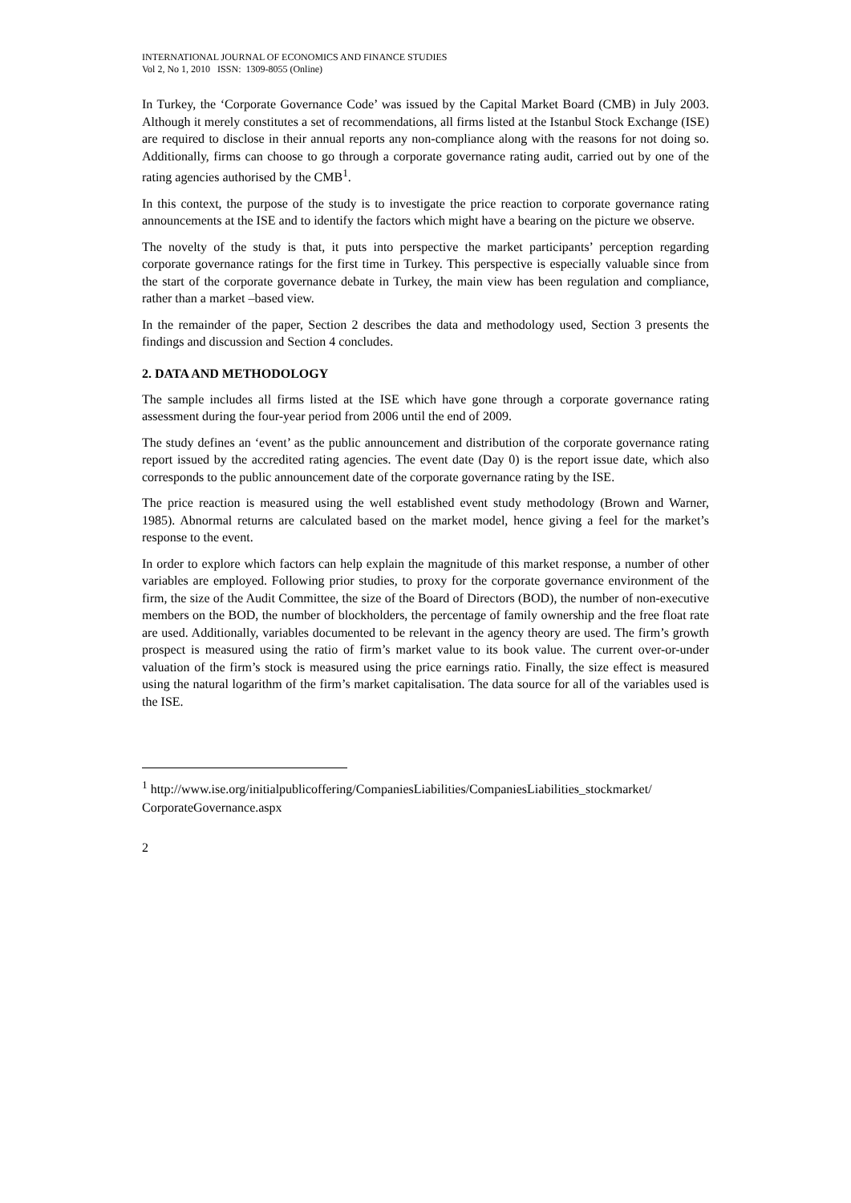INTERNATIONAL JOURNAL OF ECONOMICS AND FINANCE STUDIES
Vol 2, No 1, 2010 ISSN: 1309-8055 (Online)
In Turkey, the ‘Corporate Governance Code’ was issued by the Capital Market Board (CMB) in July 2003. Although it merely constitutes a set of recommendations, all firms listed at the Istanbul Stock Exchange (ISE) are required to disclose in their annual reports any non-compliance along with the reasons for not doing so. Additionally, firms can choose to go through a corporate governance rating audit, carried out by one of the rating agencies authorised by the CMB<sup>1</sup>.
In this context, the purpose of the study is to investigate the price reaction to corporate governance rating announcements at the ISE and to identify the factors which might have a bearing on the picture we observe.
The novelty of the study is that, it puts into perspective the market participants’ perception regarding corporate governance ratings for the first time in Turkey. This perspective is especially valuable since from the start of the corporate governance debate in Turkey, the main view has been regulation and compliance, rather than a market –based view.
In the remainder of the paper, Section 2 describes the data and methodology used, Section 3 presents the findings and discussion and Section 4 concludes.
2. DATA AND METHODOLOGY
The sample includes all firms listed at the ISE which have gone through a corporate governance rating assessment during the four-year period from 2006 until the end of 2009.
The study defines an ‘event’ as the public announcement and distribution of the corporate governance rating report issued by the accredited rating agencies. The event date (Day 0) is the report issue date, which also corresponds to the public announcement date of the corporate governance rating by the ISE.
The price reaction is measured using the well established event study methodology (Brown and Warner, 1985). Abnormal returns are calculated based on the market model, hence giving a feel for the market’s response to the event.
In order to explore which factors can help explain the magnitude of this market response, a number of other variables are employed. Following prior studies, to proxy for the corporate governance environment of the firm, the size of the Audit Committee, the size of the Board of Directors (BOD), the number of non-executive members on the BOD, the number of blockholders, the percentage of family ownership and the free float rate are used. Additionally, variables documented to be relevant in the agency theory are used. The firm’s growth prospect is measured using the ratio of firm’s market value to its book value. The current over-or-under valuation of the firm’s stock is measured using the price earnings ratio. Finally, the size effect is measured using the natural logarithm of the firm’s market capitalisation. The data source for all of the variables used is the ISE.
<sup>1</sup> http://www.ise.org/initialpublicoffering/CompaniesLiabilities/CompaniesLiabilities_stockmarket/ CorporateGovernance.aspx
2